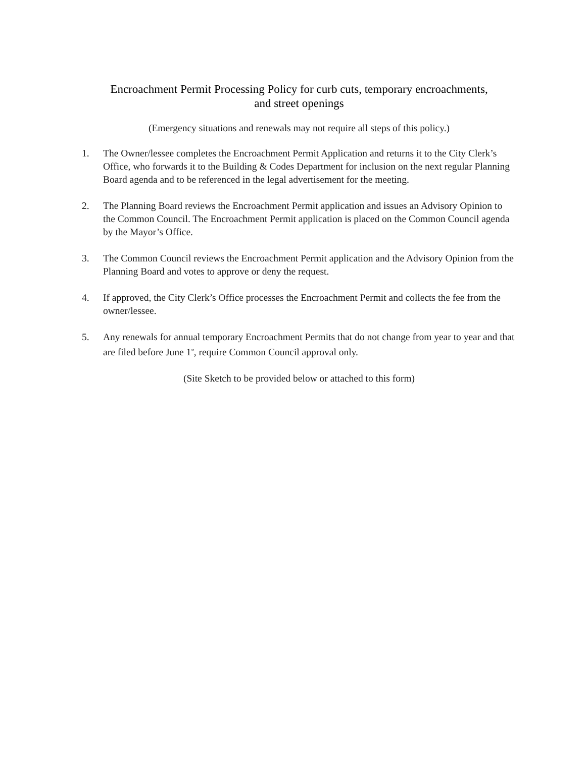Encroachment Permit Processing Policy for curb cuts, temporary encroachments,
and street openings
(Emergency situations and renewals may not require all steps of this policy.)
1. The Owner/lessee completes the Encroachment Permit Application and returns it to the City Clerk’s Office, who forwards it to the Building & Codes Department for inclusion on the next regular Planning Board agenda and to be referenced in the legal advertisement for the meeting.
2. The Planning Board reviews the Encroachment Permit application and issues an Advisory Opinion to the Common Council. The Encroachment Permit application is placed on the Common Council agenda by the Mayor’s Office.
3. The Common Council reviews the Encroachment Permit application and the Advisory Opinion from the Planning Board and votes to approve or deny the request.
4. If approved, the City Clerk’s Office processes the Encroachment Permit and collects the fee from the owner/lessee.
5. Any renewals for annual temporary Encroachment Permits that do not change from year to year and that are filed before June 1<sup>st</sup>, require Common Council approval only.
(Site Sketch to be provided below or attached to this form)